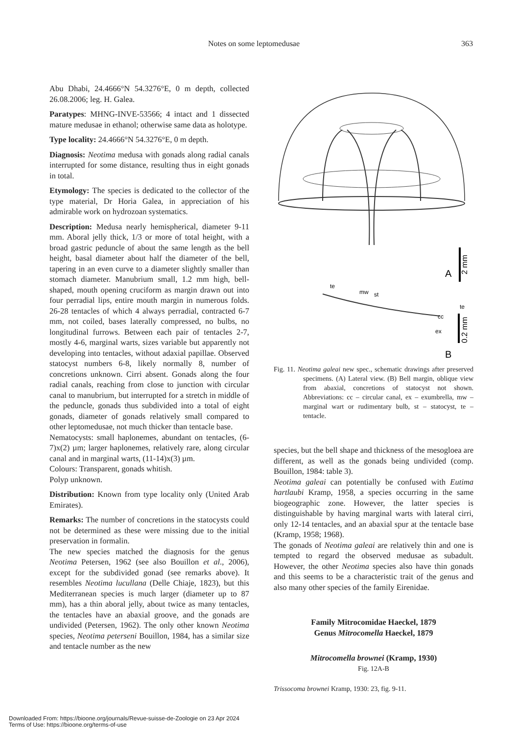Notes on some leptomedusae 363
Abu Dhabi, 24.4666°N 54.3276°E, 0 m depth, collected 26.08.2006; leg. H. Galea.
Paratypes: MHNG-INVE-53566; 4 intact and 1 dissected mature medusae in ethanol; otherwise same data as holotype.
Type locality: 24.4666°N 54.3276°E, 0 m depth.
Diagnosis: Neotima medusa with gonads along radial canals interrupted for some distance, resulting thus in eight gonads in total.
Etymology: The species is dedicated to the collector of the type material, Dr Horia Galea, in appreciation of his admirable work on hydrozoan systematics.
Description: Medusa nearly hemispherical, diameter 9-11 mm. Aboral jelly thick, 1/3 or more of total height, with a broad gastric peduncle of about the same length as the bell height, basal diameter about half the diameter of the bell, tapering in an even curve to a diameter slightly smaller than stomach diameter. Manubrium small, 1.2 mm high, bell-shaped, mouth opening cruciform as margin drawn out into four perradial lips, entire mouth margin in numerous folds. 26-28 tentacles of which 4 always perradial, contracted 6-7 mm, not coiled, bases laterally compressed, no bulbs, no longitudinal furrows. Between each pair of tentacles 2-7, mostly 4-6, marginal warts, sizes variable but apparently not developing into tentacles, without adaxial papillae. Observed statocyst numbers 6-8, likely normally 8, number of concretions unknown. Cirri absent. Gonads along the four radial canals, reaching from close to junction with circular canal to manubrium, but interrupted for a stretch in middle of the peduncle, gonads thus subdivided into a total of eight gonads, diameter of gonads relatively small compared to other leptomedusae, not much thicker than tentacle base.
Nematocysts: small haplonemes, abundant on tentacles, (6-7)x(2) µm; larger haplonemes, relatively rare, along circular canal and in marginal warts, (11-14)x(3) µm.
Colours: Transparent, gonads whitish.
Polyp unknown.
Distribution: Known from type locality only (United Arab Emirates).
Remarks: The number of concretions in the statocysts could not be determined as these were missing due to the initial preservation in formalin.
The new species matched the diagnosis for the genus Neotima Petersen, 1962 (see also Bouillon et al., 2006), except for the subdivided gonad (see remarks above). It resembles Neotima lucullana (Delle Chiaje, 1823), but this Mediterranean species is much larger (diameter up to 87 mm), has a thin aboral jelly, about twice as many tentacles, the tentacles have an abaxial groove, and the gonads are undivided (Petersen, 1962). The only other known Neotima species, Neotima peterseni Bouillon, 1984, has a similar size and tentacle number as the new
A
te
2 mm
te
mw
st
cc
ex
0.2 mm
B
Fig. 11. Neotima galeai new spec., schematic drawings after preserved specimens. (A) Lateral view. (B) Bell margin, oblique view from abaxial, concretions of statocyst not shown. Abbreviations: cc – circular canal, ex – exumbrella, mw – marginal wart or rudimentary bulb, st – statocyst, te – tentacle.
species, but the bell shape and thickness of the mesogloea are different, as well as the gonads being undivided (comp. Bouillon, 1984: table 3).
Neotima galeai can potentially be confused with Eutima hartlaubi Kramp, 1958, a species occurring in the same biogeographic zone. However, the latter species is distinguishable by having marginal warts with lateral cirri, only 12-14 tentacles, and an abaxial spur at the tentacle base (Kramp, 1958; 1968).
The gonads of Neotima galeai are relatively thin and one is tempted to regard the observed medusae as subadult. However, the other Neotima species also have thin gonads and this seems to be a characteristic trait of the genus and also many other species of the family Eirenidae.
Family Mitrocomidae Haeckel, 1879
Genus Mitrocomella Haeckel, 1879
Mitrocomella brownei (Kramp, 1930)
Fig. 12A-B
Trissocoma brownei Kramp, 1930: 23, fig. 9-11.
Downloaded From: https://bioone.org/journals/Revue-suisse-de-Zoologie on 23 Apr 2024
Terms of Use: https://bioone.org/terms-of-use